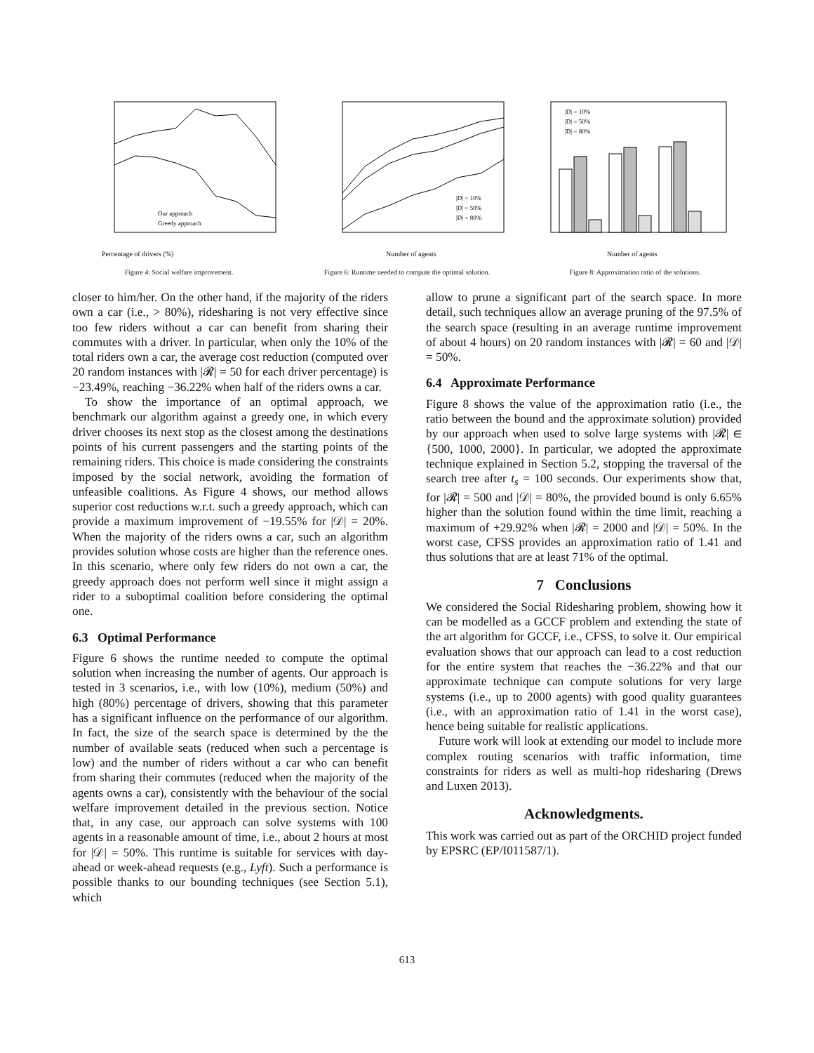Percentage of drivers (%)
Our approach
Greedy approach
Figure 4: Social welfare improvement.
Number of agents
|D| = 10%
|D| = 50%
|D| = 80%
Figure 6: Runtime needed to compute the optimal solution.
Number of agents
|D| = 10%
|D| = 50%
|D| = 80%
Figure 8: Approximation ratio of the solutions.
closer to him/her. On the other hand, if the majority of the riders own a car (i.e., > 80%), ridesharing is not very effective since too few riders without a car can benefit from sharing their commutes with a driver. In particular, when only the 10% of the total riders own a car, the average cost reduction (computed over 20 random instances with |𝓡| = 50 for each driver percentage) is −23.49%, reaching −36.22% when half of the riders owns a car.
To show the importance of an optimal approach, we benchmark our algorithm against a greedy one, in which every driver chooses its next stop as the closest among the destinations points of his current passengers and the starting points of the remaining riders. This choice is made considering the constraints imposed by the social network, avoiding the formation of unfeasible coalitions. As Figure 4 shows, our method allows superior cost reductions w.r.t. such a greedy approach, which can provide a maximum improvement of −19.55% for |𝒟| = 20%. When the majority of the riders owns a car, such an algorithm provides solution whose costs are higher than the reference ones. In this scenario, where only few riders do not own a car, the greedy approach does not perform well since it might assign a rider to a suboptimal coalition before considering the optimal one.
6.3 Optimal Performance
Figure 6 shows the runtime needed to compute the optimal solution when increasing the number of agents. Our approach is tested in 3 scenarios, i.e., with low (10%), medium (50%) and high (80%) percentage of drivers, showing that this parameter has a significant influence on the performance of our algorithm. In fact, the size of the search space is determined by the the number of available seats (reduced when such a percentage is low) and the number of riders without a car who can benefit from sharing their commutes (reduced when the majority of the agents owns a car), consistently with the behaviour of the social welfare improvement detailed in the previous section. Notice that, in any case, our approach can solve systems with 100 agents in a reasonable amount of time, i.e., about 2 hours at most for |𝒟| = 50%. This runtime is suitable for services with day-ahead or week-ahead requests (e.g., Lyft). Such a performance is possible thanks to our bounding techniques (see Section 5.1), which
allow to prune a significant part of the search space. In more detail, such techniques allow an average pruning of the 97.5% of the search space (resulting in an average runtime improvement of about 4 hours) on 20 random instances with |𝓡| = 60 and |𝒟| = 50%.
6.4 Approximate Performance
Figure 8 shows the value of the approximation ratio (i.e., the ratio between the bound and the approximate solution) provided by our approach when used to solve large systems with |𝓡| ∈ {500, 1000, 2000}. In particular, we adopted the approximate technique explained in Section 5.2, stopping the traversal of the search tree after t<sub>s</sub> = 100 seconds. Our experiments show that, for |𝓡| = 500 and |𝒟| = 80%, the provided bound is only 6.65% higher than the solution found within the time limit, reaching a maximum of +29.92% when |𝓡| = 2000 and |𝒟| = 50%. In the worst case, CFSS provides an approximation ratio of 1.41 and thus solutions that are at least 71% of the optimal.
7 Conclusions
We considered the Social Ridesharing problem, showing how it can be modelled as a GCCF problem and extending the state of the art algorithm for GCCF, i.e., CFSS, to solve it. Our empirical evaluation shows that our approach can lead to a cost reduction for the entire system that reaches the −36.22% and that our approximate technique can compute solutions for very large systems (i.e., up to 2000 agents) with good quality guarantees (i.e., with an approximation ratio of 1.41 in the worst case), hence being suitable for realistic applications.
Future work will look at extending our model to include more complex routing scenarios with traffic information, time constraints for riders as well as multi-hop ridesharing (Drews and Luxen 2013).
Acknowledgments.
This work was carried out as part of the ORCHID project funded by EPSRC (EP/I011587/1).
613